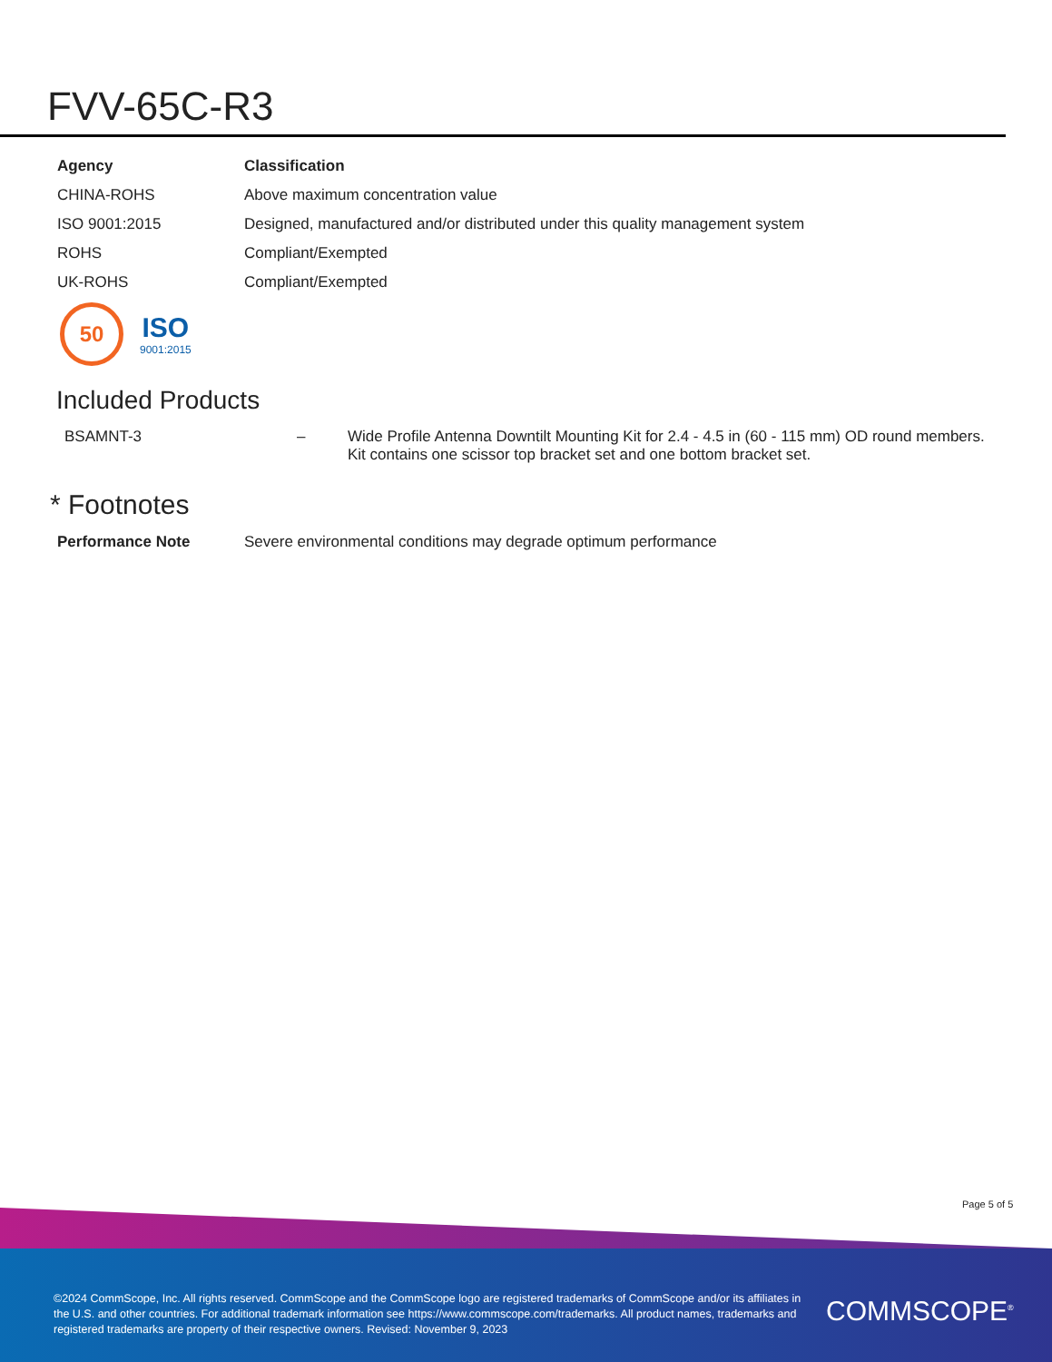FVV-65C-R3
| Agency | Classification |
| --- | --- |
| CHINA-ROHS | Above maximum concentration value |
| ISO 9001:2015 | Designed, manufactured and/or distributed under this quality management system |
| ROHS | Compliant/Exempted |
| UK-ROHS | Compliant/Exempted |
50
ISO
9001:2015
Included Products
| BSAMNT-3 | – | Wide Profile Antenna Downtilt Mounting Kit for 2.4 - 4.5 in (60 - 115 mm) OD round members. Kit contains one scissor top bracket set and one bottom bracket set. |
* Footnotes
| Performance Note | Severe environmental conditions may degrade optimum performance |
Page 5 of 5
©2024 CommScope, Inc. All rights reserved. CommScope and the CommScope logo are registered trademarks of CommScope and/or its affiliates in the U.S. and other countries. For additional trademark information see https://www.commscope.com/trademarks. All product names, trademarks and registered trademarks are property of their respective owners. Revised: November 9, 2023
COMMSCOPE<sup>®</sup>